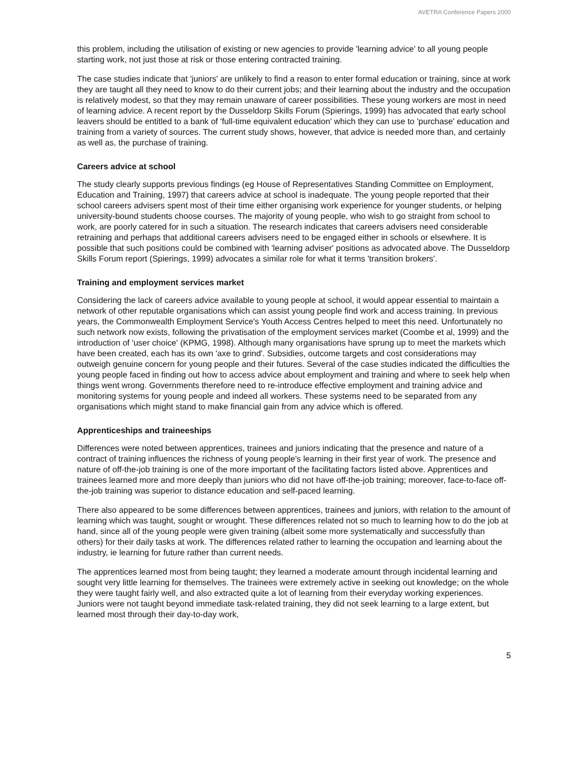AVETRA Conference Papers 2000
this problem, including the utilisation of existing or new agencies to provide 'learning advice' to all young people starting work, not just those at risk or those entering contracted training.
The case studies indicate that 'juniors' are unlikely to find a reason to enter formal education or training, since at work they are taught all they need to know to do their current jobs; and their learning about the industry and the occupation is relatively modest, so that they may remain unaware of career possibilities. These young workers are most in need of learning advice. A recent report by the Dusseldorp Skills Forum (Spierings, 1999) has advocated that early school leavers should be entitled to a bank of 'full-time equivalent education' which they can use to 'purchase' education and training from a variety of sources. The current study shows, however, that advice is needed more than, and certainly as well as, the purchase of training.
Careers advice at school
The study clearly supports previous findings (eg House of Representatives Standing Committee on Employment, Education and Training, 1997) that careers advice at school is inadequate. The young people reported that their school careers advisers spent most of their time either organising work experience for younger students, or helping university-bound students choose courses. The majority of young people, who wish to go straight from school to work, are poorly catered for in such a situation. The research indicates that careers advisers need considerable retraining and perhaps that additional careers advisers need to be engaged either in schools or elsewhere. It is possible that such positions could be combined with 'learning adviser' positions as advocated above. The Dusseldorp Skills Forum report (Spierings, 1999) advocates a similar role for what it terms 'transition brokers'.
Training and employment services market
Considering the lack of careers advice available to young people at school, it would appear essential to maintain a network of other reputable organisations which can assist young people find work and access training. In previous years, the Commonwealth Employment Service's Youth Access Centres helped to meet this need. Unfortunately no such network now exists, following the privatisation of the employment services market (Coombe et al, 1999) and the introduction of 'user choice' (KPMG, 1998). Although many organisations have sprung up to meet the markets which have been created, each has its own 'axe to grind'. Subsidies, outcome targets and cost considerations may outweigh genuine concern for young people and their futures. Several of the case studies indicated the difficulties the young people faced in finding out how to access advice about employment and training and where to seek help when things went wrong. Governments therefore need to re-introduce effective employment and training advice and monitoring systems for young people and indeed all workers. These systems need to be separated from any organisations which might stand to make financial gain from any advice which is offered.
Apprenticeships and traineeships
Differences were noted between apprentices, trainees and juniors indicating that the presence and nature of a contract of training influences the richness of young people's learning in their first year of work. The presence and nature of off-the-job training is one of the more important of the facilitating factors listed above. Apprentices and trainees learned more and more deeply than juniors who did not have off-the-job training; moreover, face-to-face off-the-job training was superior to distance education and self-paced learning.
There also appeared to be some differences between apprentices, trainees and juniors, with relation to the amount of learning which was taught, sought or wrought. These differences related not so much to learning how to do the job at hand, since all of the young people were given training (albeit some more systematically and successfully than others) for their daily tasks at work. The differences related rather to learning the occupation and learning about the industry, ie learning for future rather than current needs.
The apprentices learned most from being taught; they learned a moderate amount through incidental learning and sought very little learning for themselves. The trainees were extremely active in seeking out knowledge; on the whole they were taught fairly well, and also extracted quite a lot of learning from their everyday working experiences. Juniors were not taught beyond immediate task-related training, they did not seek learning to a large extent, but learned most through their day-to-day work,
5